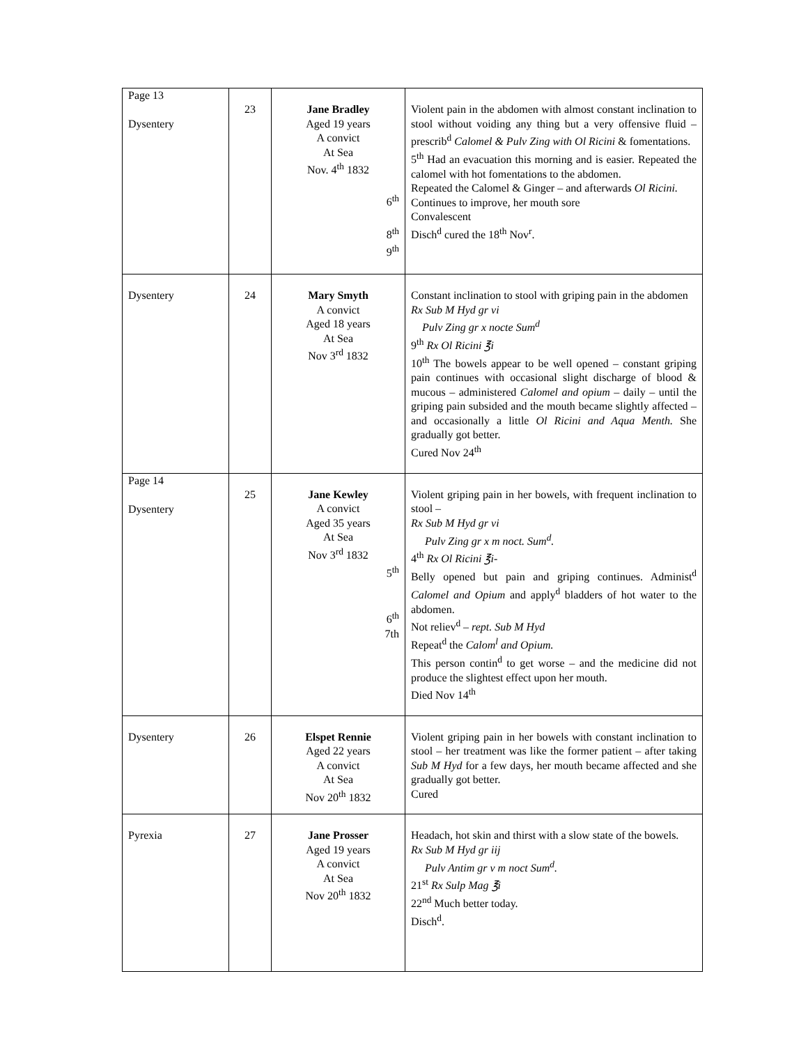| Page 13 Dysentery | 23 | Jane Bradley Aged 19 years A convict At Sea Nov. 4<sup>th</sup> 1832 6<sup>th</sup> 8<sup>th</sup> 9<sup>th</sup> | Violent pain in the abdomen with almost constant inclination to stool without voiding any thing but a very offensive fluid – prescrib<sup>d</sup> Calomel & Pulv Zing with Ol Ricini & fomentations. 5<sup>th</sup> Had an evacuation this morning and is easier. Repeated the calomel with hot fomentations to the abdomen. Repeated the Calomel & Ginger – and afterwards Ol Ricini. Continues to improve, her mouth sore Convalescent Disch<sup>d</sup> cured the 18<sup>th</sup> Nov<sup>r</sup>. |
| Dysentery | 24 | Mary Smyth A convict Aged 18 years At Sea Nov 3<sup>rd</sup> 1832 | Constant inclination to stool with griping pain in the abdomen Rx Sub M Hyd gr vi Pulv Zing gr x nocte Sum<sup>d</sup> 9<sup>th</sup> Rx Ol Ricini ℥i 10<sup>th</sup> The bowels appear to be well opened – constant griping pain continues with occasional slight discharge of blood & mucous – administered Calomel and opium – daily – until the griping pain subsided and the mouth became slightly affected – and occasionally a little Ol Ricini and Aqua Menth. She gradually got better. Cured Nov 24<sup>th</sup> |
| Page 14 Dysentery | 25 | Jane Kewley A convict Aged 35 years At Sea Nov 3<sup>rd</sup> 1832 5<sup>th</sup> 6<sup>th</sup> 7th | Violent griping pain in her bowels, with frequent inclination to stool – Rx Sub M Hyd gr vi Pulv Zing gr x m noct. Sum<sup>d</sup>. 4<sup>th</sup> Rx Ol Ricini ℥i- Belly opened but pain and griping continues. Administ<sup>d</sup> Calomel and Opium and apply<sup>d</sup> bladders of hot water to the abdomen. Not reliev<sup>d</sup> – rept. Sub M Hyd Repeat<sup>d</sup> the Calom<sup>l</sup> and Opium. This person contin<sup>d</sup> to get worse – and the medicine did not produce the slightest effect upon her mouth. Died Nov 14<sup>th</sup> |
| Dysentery | 26 | Elspet Rennie Aged 22 years A convict At Sea Nov 20<sup>th</sup> 1832 | Violent griping pain in her bowels with constant inclination to stool – her treatment was like the former patient – after taking Sub M Hyd for a few days, her mouth became affected and she gradually got better. Cured |
| Pyrexia | 27 | Jane Prosser Aged 19 years A convict At Sea Nov 20<sup>th</sup> 1832 | Headach, hot skin and thirst with a slow state of the bowels. Rx Sub M Hyd gr iij Pulv Antim gr v m noct Sum<sup>d</sup>. 21<sup>st</sup> Rx Sulp Mag ℥i 22<sup>nd</sup> Much better today. Disch<sup>d</sup>. |